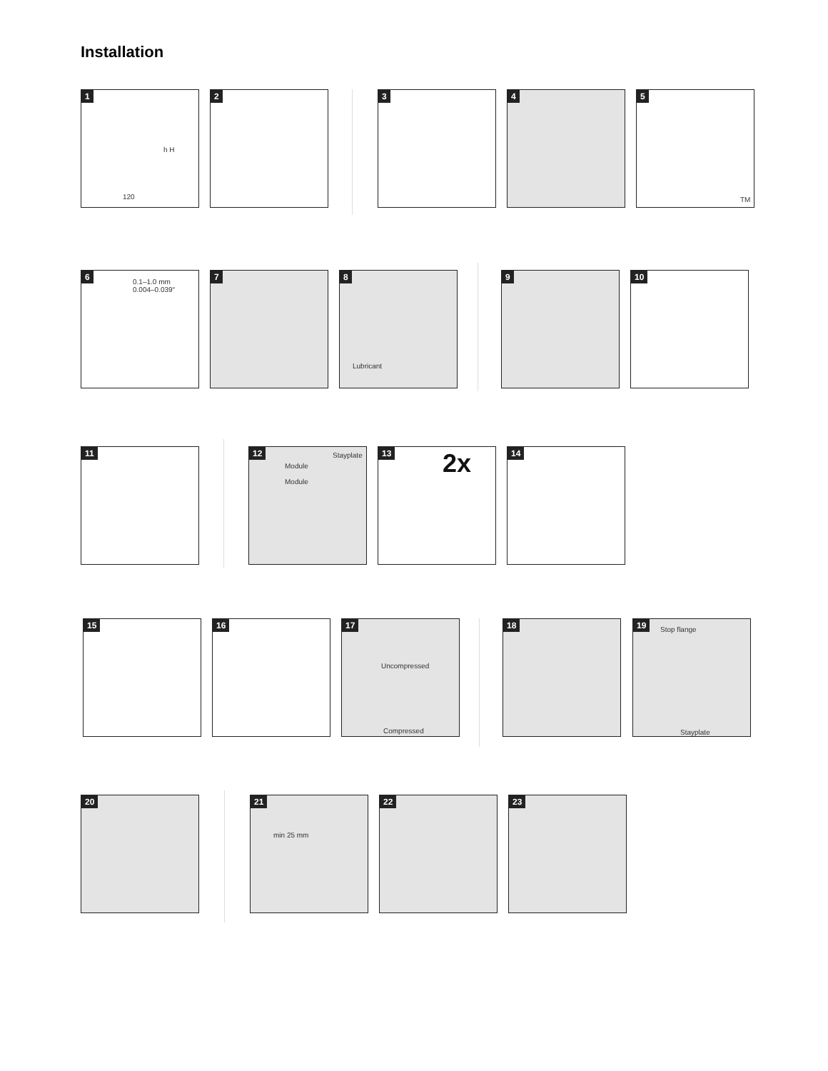Installation
1
h H
120
2 3 4 5
TM
6
0.1–1.0 mm
0.004–0.039″
7 8
Lubricant
9 10
11 12 Stayplate
Module
Module
13 2x 14
15 16 17
Uncompressed
Compressed
18 19
Stop flange
Stayplate
20 21
min 25 mm
22 23